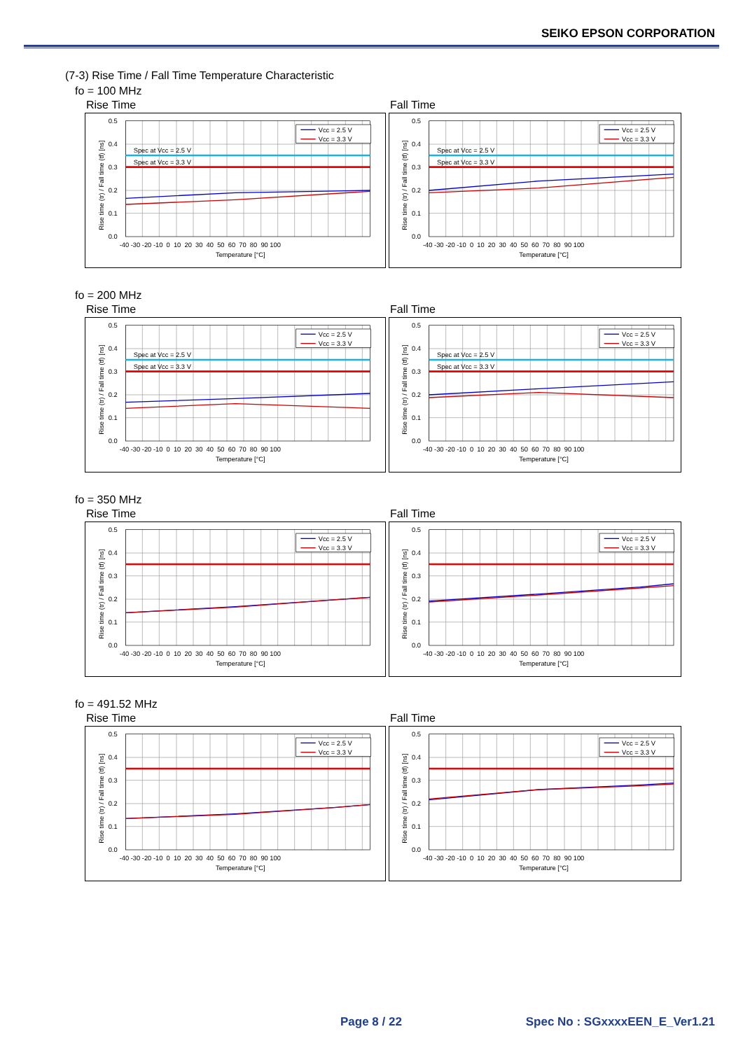SEIKO EPSON CORPORATION
(7-3) Rise Time / Fall Time Temperature Characteristic
fo = 100 MHz
Rise Time
Spec at Vcc = 2.5 V
Spec at Vcc = 3.3 V
Vcc = 2.5 V
Vcc = 3.3 V
0.5
0.4
0.3
0.2
0.1
0.0
-40 -30 -20 -10 0 10 20 30 40 50 60 70 80 90 100
Temperature [°C]
Rise time (tr) / Fall time (tf) [ns]
Fall Time
Spec at Vcc = 2.5 V
Spec at Vcc = 3.3 V
Vcc = 2.5 V
Vcc = 3.3 V
0.5
0.4
0.3
0.2
0.1
0.0
-40 -30 -20 -10 0 10 20 30 40 50 60 70 80 90 100
Temperature [°C]
Rise time (tr) / Fall time (tf) [ns]
fo = 200 MHz
Rise Time
Spec at Vcc = 2.5 V
Spec at Vcc = 3.3 V
Vcc = 2.5 V
Vcc = 3.3 V
0.5
0.4
0.3
0.2
0.1
0.0
-40 -30 -20 -10 0 10 20 30 40 50 60 70 80 90 100
Temperature [°C]
Rise time (tr) / Fall time (tf) [ns]
Fall Time
Spec at Vcc = 2.5 V
Spec at Vcc = 3.3 V
Vcc = 2.5 V
Vcc = 3.3 V
0.5
0.4
0.3
0.2
0.1
0.0
-40 -30 -20 -10 0 10 20 30 40 50 60 70 80 90 100
Temperature [°C]
Rise time (tr) / Fall time (tf) [ns]
fo = 350 MHz
Rise Time
Vcc = 2.5 V
Vcc = 3.3 V
0.5
0.4
0.3
0.2
0.1
0.0
-40 -30 -20 -10 0 10 20 30 40 50 60 70 80 90 100
Temperature [°C]
Rise time (tr) / Fall time (tf) [ns]
Fall Time
Vcc = 2.5 V
Vcc = 3.3 V
0.5
0.4
0.3
0.2
0.1
0.0
-40 -30 -20 -10 0 10 20 30 40 50 60 70 80 90 100
Temperature [°C]
Rise time (tr) / Fall time (tf) [ns]
fo = 491.52 MHz
Rise Time
Vcc = 2.5 V
Vcc = 3.3 V
0.5
0.4
0.3
0.2
0.1
0.0
-40 -30 -20 -10 0 10 20 30 40 50 60 70 80 90 100
Temperature [°C]
Rise time (tr) / Fall time (tf) [ns]
Fall Time
Vcc = 2.5 V
Vcc = 3.3 V
0.5
0.4
0.3
0.2
0.1
0.0
-40 -30 -20 -10 0 10 20 30 40 50 60 70 80 90 100
Temperature [°C]
Rise time (tr) / Fall time (tf) [ns]
Page 8 / 22 Spec No : SGxxxxEEN_E_Ver1.21